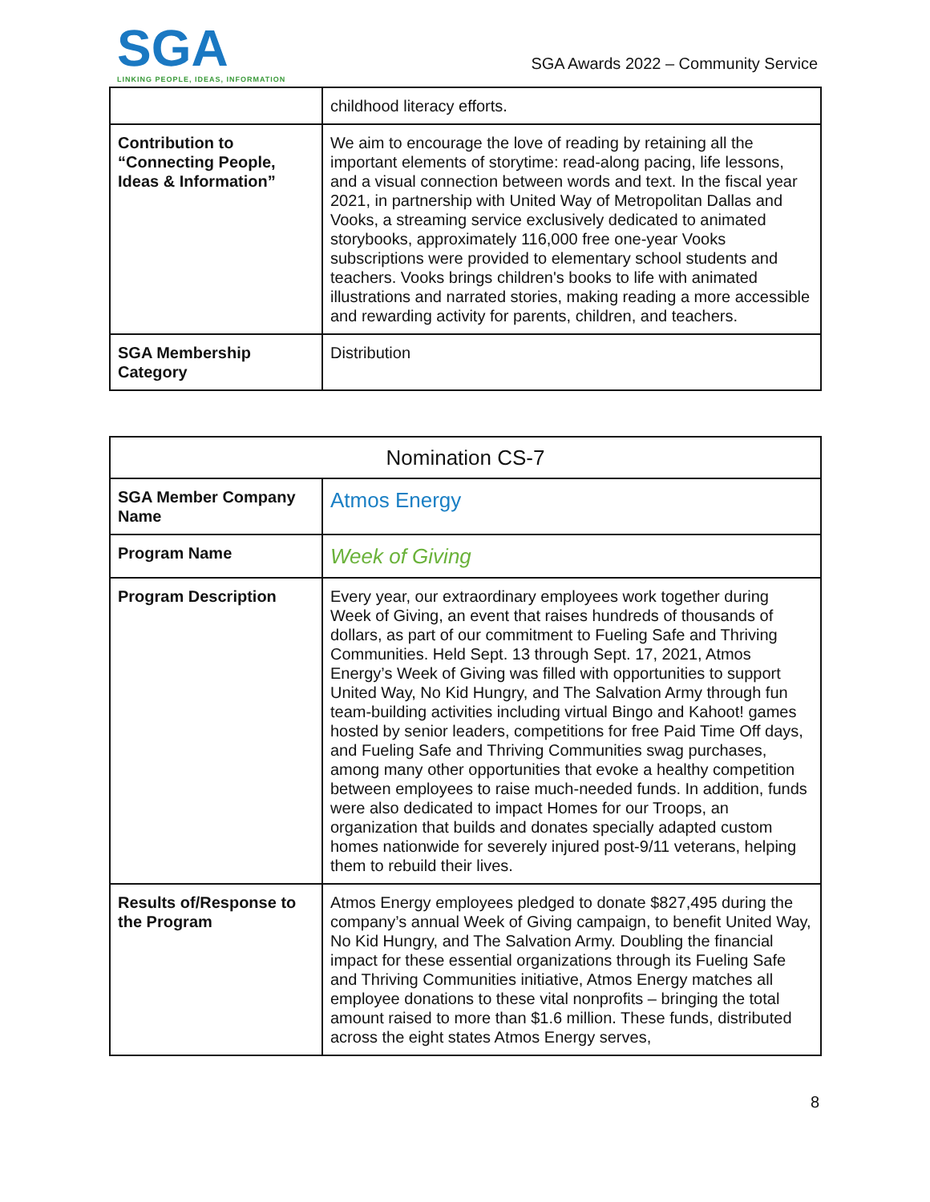SGA
LINKING PEOPLE, IDEAS, INFORMATION
SGA Awards 2022 – Community Service
| | childhood literacy efforts. |
| Contribution to “Connecting People, Ideas & Information” | We aim to encourage the love of reading by retaining all the important elements of storytime: read-along pacing, life lessons, and a visual connection between words and text. In the fiscal year 2021, in partnership with United Way of Metropolitan Dallas and Vooks, a streaming service exclusively dedicated to animated storybooks, approximately 116,000 free one-year Vooks subscriptions were provided to elementary school students and teachers. Vooks brings children's books to life with animated illustrations and narrated stories, making reading a more accessible and rewarding activity for parents, children, and teachers. |
| SGA Membership Category | Distribution |
| Nomination CS-7 | |
| SGA Member Company Name | Atmos Energy |
| Program Name | Week of Giving |
| Program Description | Every year, our extraordinary employees work together during Week of Giving, an event that raises hundreds of thousands of dollars, as part of our commitment to Fueling Safe and Thriving Communities. Held Sept. 13 through Sept. 17, 2021, Atmos Energy’s Week of Giving was filled with opportunities to support United Way, No Kid Hungry, and The Salvation Army through fun team-building activities including virtual Bingo and Kahoot! games hosted by senior leaders, competitions for free Paid Time Off days, and Fueling Safe and Thriving Communities swag purchases, among many other opportunities that evoke a healthy competition between employees to raise much-needed funds. In addition, funds were also dedicated to impact Homes for our Troops, an organization that builds and donates specially adapted custom homes nationwide for severely injured post-9/11 veterans, helping them to rebuild their lives. |
| Results of/Response to the Program | Atmos Energy employees pledged to donate $827,495 during the company’s annual Week of Giving campaign, to benefit United Way, No Kid Hungry, and The Salvation Army. Doubling the financial impact for these essential organizations through its Fueling Safe and Thriving Communities initiative, Atmos Energy matches all employee donations to these vital nonprofits – bringing the total amount raised to more than $1.6 million. These funds, distributed across the eight states Atmos Energy serves, |
8